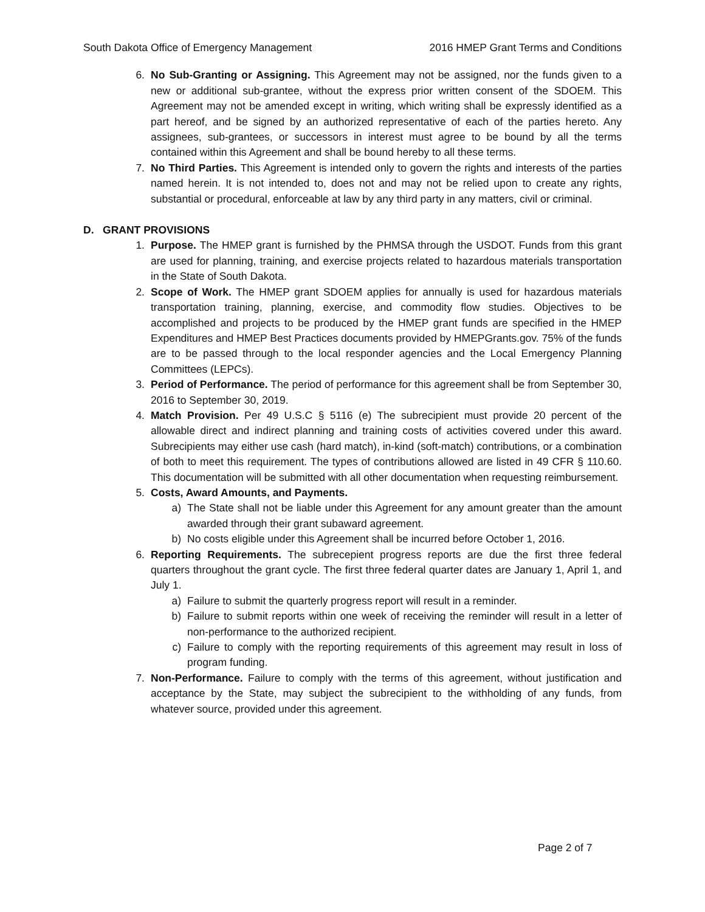South Dakota Office of Emergency Management 2016 HMEP Grant Terms and Conditions
6. No Sub-Granting or Assigning. This Agreement may not be assigned, nor the funds given to a new or additional sub-grantee, without the express prior written consent of the SDOEM. This Agreement may not be amended except in writing, which writing shall be expressly identified as a part hereof, and be signed by an authorized representative of each of the parties hereto. Any assignees, sub-grantees, or successors in interest must agree to be bound by all the terms contained within this Agreement and shall be bound hereby to all these terms.
7. No Third Parties. This Agreement is intended only to govern the rights and interests of the parties named herein. It is not intended to, does not and may not be relied upon to create any rights, substantial or procedural, enforceable at law by any third party in any matters, civil or criminal.
D. GRANT PROVISIONS
1. Purpose. The HMEP grant is furnished by the PHMSA through the USDOT. Funds from this grant are used for planning, training, and exercise projects related to hazardous materials transportation in the State of South Dakota.
2. Scope of Work. The HMEP grant SDOEM applies for annually is used for hazardous materials transportation training, planning, exercise, and commodity flow studies. Objectives to be accomplished and projects to be produced by the HMEP grant funds are specified in the HMEP Expenditures and HMEP Best Practices documents provided by HMEPGrants.gov. 75% of the funds are to be passed through to the local responder agencies and the Local Emergency Planning Committees (LEPCs).
3. Period of Performance. The period of performance for this agreement shall be from September 30, 2016 to September 30, 2019.
4. Match Provision. Per 49 U.S.C § 5116 (e) The subrecipient must provide 20 percent of the allowable direct and indirect planning and training costs of activities covered under this award. Subrecipients may either use cash (hard match), in-kind (soft-match) contributions, or a combination of both to meet this requirement. The types of contributions allowed are listed in 49 CFR § 110.60. This documentation will be submitted with all other documentation when requesting reimbursement.
5. Costs, Award Amounts, and Payments.
a) The State shall not be liable under this Agreement for any amount greater than the amount awarded through their grant subaward agreement.
b) No costs eligible under this Agreement shall be incurred before October 1, 2016.
6. Reporting Requirements. The subrecepient progress reports are due the first three federal quarters throughout the grant cycle. The first three federal quarter dates are January 1, April 1, and July 1.
a) Failure to submit the quarterly progress report will result in a reminder.
b) Failure to submit reports within one week of receiving the reminder will result in a letter of non-performance to the authorized recipient.
c) Failure to comply with the reporting requirements of this agreement may result in loss of program funding.
7. Non-Performance. Failure to comply with the terms of this agreement, without justification and acceptance by the State, may subject the subrecipient to the withholding of any funds, from whatever source, provided under this agreement.
Page 2 of 7